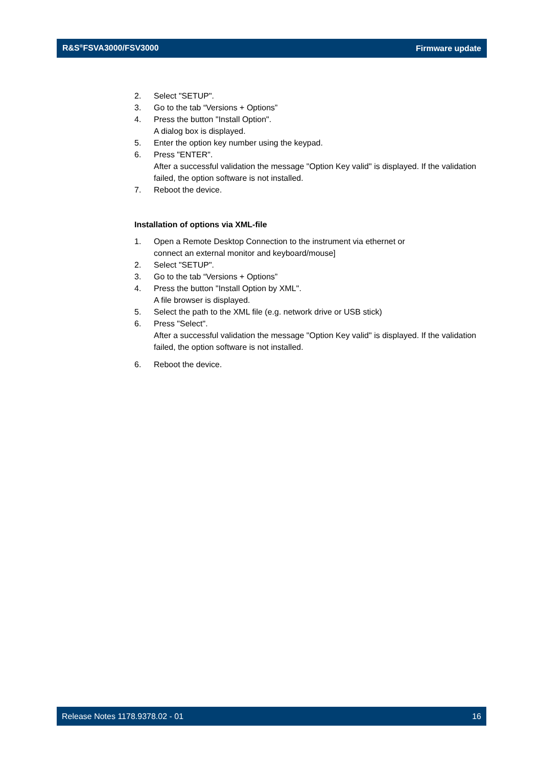R&S<sup>®</sup>FSVA3000/FSV3000 Firmware update
2. Select "SETUP".
3. Go to the tab “Versions + Options”
4. Press the button "Install Option".
A dialog box is displayed.
5. Enter the option key number using the keypad.
6. Press "ENTER".
After a successful validation the message "Option Key valid" is displayed. If the validation failed, the option software is not installed.
7. Reboot the device.
Installation of options via XML-file
1. Open a Remote Desktop Connection to the instrument via ethernet or
connect an external monitor and keyboard/mouse]
2. Select "SETUP".
3. Go to the tab “Versions + Options”
4. Press the button "Install Option by XML".
A file browser is displayed.
5. Select the path to the XML file (e.g. network drive or USB stick)
6. Press "Select".
After a successful validation the message "Option Key valid" is displayed. If the validation failed, the option software is not installed.
6. Reboot the device.
Release Notes 1178.9378.02 - 01 16